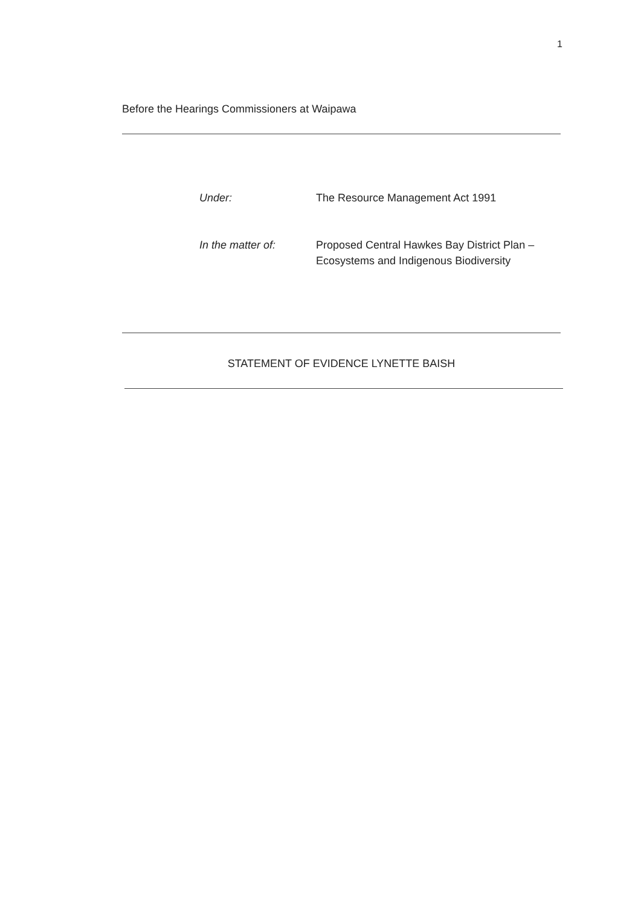1
Before the Hearings Commissioners at Waipawa
| Under: | The Resource Management Act 1991 |
| In the matter of: | Proposed Central Hawkes Bay District Plan – Ecosystems and Indigenous Biodiversity |
STATEMENT OF EVIDENCE LYNETTE BAISH